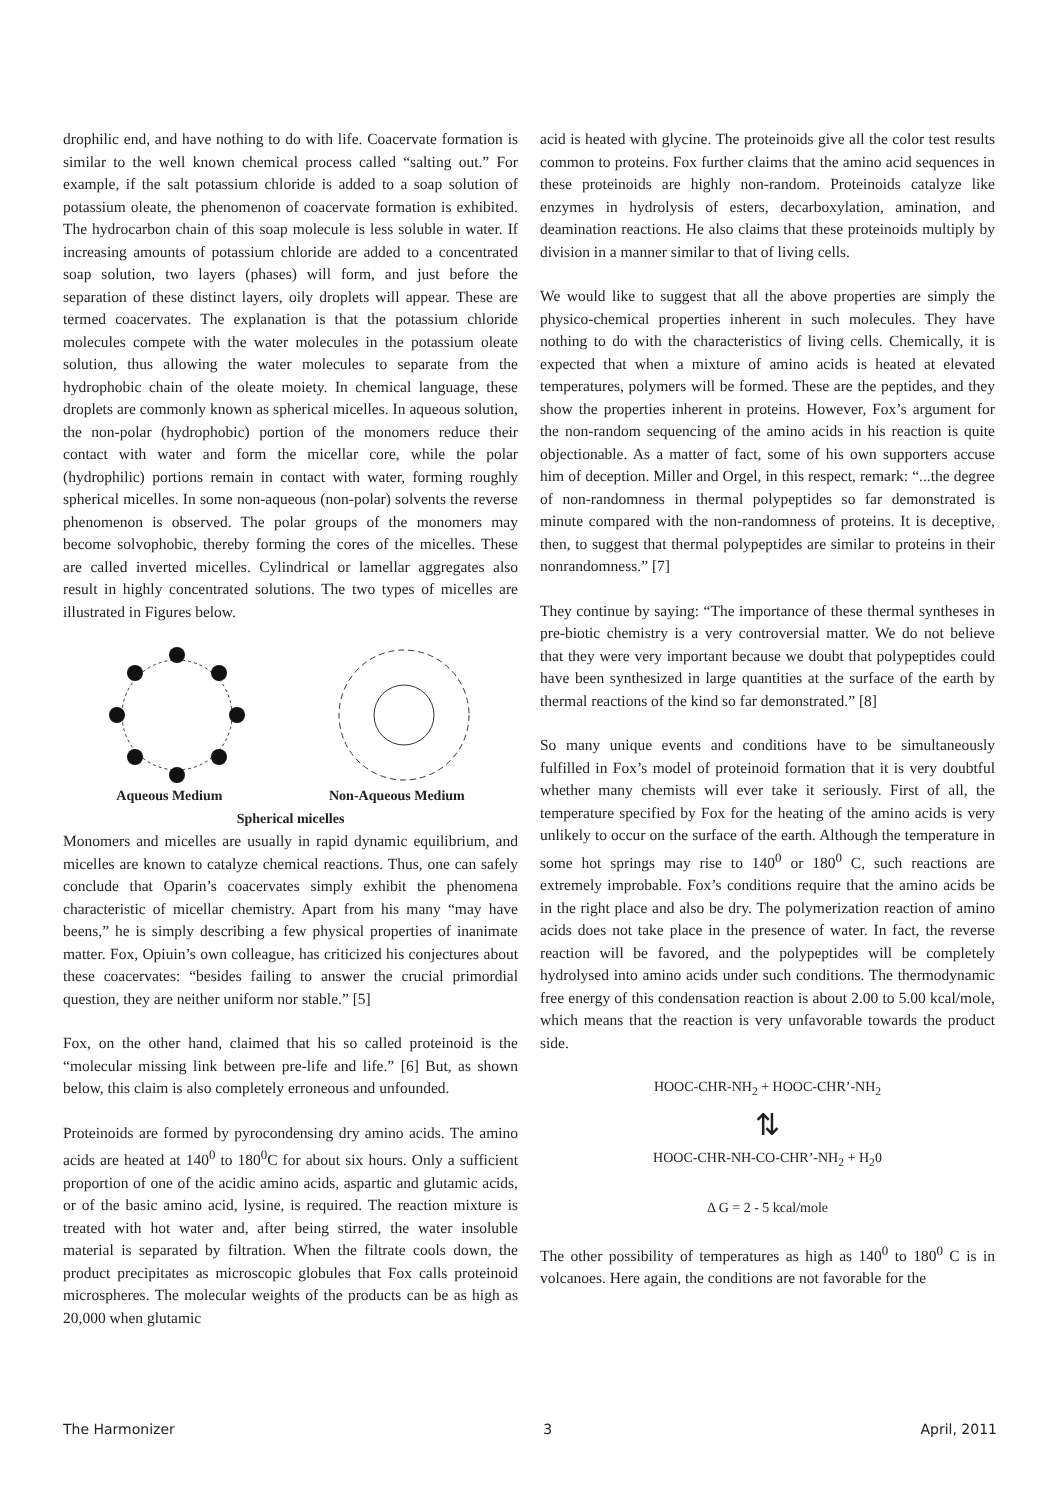drophilic end, and have nothing to do with life. Coacervate formation is similar to the well known chemical process called “salting out.” For example, if the salt potassium chloride is added to a soap solution of potassium oleate, the phenomenon of coacervate formation is exhibited. The hydrocarbon chain of this soap molecule is less soluble in water. If increasing amounts of potassium chloride are added to a concentrated soap solution, two layers (phases) will form, and just before the separation of these distinct layers, oily droplets will appear. These are termed coacervates. The explanation is that the potassium chloride molecules compete with the water molecules in the potassium oleate solution, thus allowing the water molecules to separate from the hydrophobic chain of the oleate moiety. In chemical language, these droplets are commonly known as spherical micelles. In aqueous solution, the non-polar (hydrophobic) portion of the monomers reduce their contact with water and form the micellar core, while the polar (hydrophilic) portions remain in contact with water, forming roughly spherical micelles. In some non-aqueous (non-polar) solvents the reverse phenomenon is observed. The polar groups of the monomers may become solvophobic, thereby forming the cores of the micelles. These are called inverted micelles. Cylindrical or lamellar aggregates also result in highly concentrated solutions. The two types of micelles are illustrated in Figures below.
Aqueous Medium Non-Aqueous Medium
Spherical micelles
Monomers and micelles are usually in rapid dynamic equilibrium, and micelles are known to catalyze chemical reactions. Thus, one can safely conclude that Oparin’s coacervates simply exhibit the phenomena characteristic of micellar chemistry. Apart from his many “may have beens,” he is simply describing a few physical properties of inanimate matter. Fox, Opiuin’s own colleague, has criticized his conjectures about these coacervates: “besides failing to answer the crucial primordial question, they are neither uniform nor stable.” [5]
Fox, on the other hand, claimed that his so called proteinoid is the “molecular missing link between pre-life and life.” [6] But, as shown below, this claim is also completely erroneous and unfounded.
Proteinoids are formed by pyrocondensing dry amino acids. The amino acids are heated at 140<sup>0</sup> to 180<sup>0</sup>C for about six hours. Only a sufficient proportion of one of the acidic amino acids, aspartic and glutamic acids, or of the basic amino acid, lysine, is required. The reaction mixture is treated with hot water and, after being stirred, the water insoluble material is separated by filtration. When the filtrate cools down, the product precipitates as microscopic globules that Fox calls proteinoid microspheres. The molecular weights of the products can be as high as 20,000 when glutamic
acid is heated with glycine. The proteinoids give all the color test results common to proteins. Fox further claims that the amino acid sequences in these proteinoids are highly non-random. Proteinoids catalyze like enzymes in hydrolysis of esters, decarboxylation, amination, and deamination reactions. He also claims that these proteinoids multiply by division in a manner similar to that of living cells.
We would like to suggest that all the above properties are simply the physico-chemical properties inherent in such molecules. They have nothing to do with the characteristics of living cells. Chemically, it is expected that when a mixture of amino acids is heated at elevated temperatures, polymers will be formed. These are the peptides, and they show the properties inherent in proteins. However, Fox’s argument for the non-random sequencing of the amino acids in his reaction is quite objectionable. As a matter of fact, some of his own supporters accuse him of deception. Miller and Orgel, in this respect, remark: “...the degree of non-randomness in thermal polypeptides so far demonstrated is minute compared with the non-randomness of proteins. It is deceptive, then, to suggest that thermal polypeptides are similar to proteins in their nonrandomness.” [7]
They continue by saying: “The importance of these thermal syntheses in pre-biotic chemistry is a very controversial matter. We do not believe that they were very important because we doubt that polypeptides could have been synthesized in large quantities at the surface of the earth by thermal reactions of the kind so far demonstrated.” [8]
So many unique events and conditions have to be simultaneously fulfilled in Fox’s model of proteinoid formation that it is very doubtful whether many chemists will ever take it seriously. First of all, the temperature specified by Fox for the heating of the amino acids is very unlikely to occur on the surface of the earth. Although the temperature in some hot springs may rise to 140<sup>0</sup> or 180<sup>0</sup> C, such reactions are extremely improbable. Fox’s conditions require that the amino acids be in the right place and also be dry. The polymerization reaction of amino acids does not take place in the presence of water. In fact, the reverse reaction will be favored, and the polypeptides will be completely hydrolysed into amino acids under such conditions. The thermodynamic free energy of this condensation reaction is about 2.00 to 5.00 kcal/mole, which means that the reaction is very unfavorable towards the product side.
HOOC-CHR-NH<sub>2</sub> + HOOC-CHR’-NH<sub>2</sub>
⇅
HOOC-CHR-NH-CO-CHR’-NH<sub>2</sub> + H<sub>2</sub>0
Δ G = 2 - 5 kcal/mole
The other possibility of temperatures as high as 140<sup>0</sup> to 180<sup>0</sup> C is in volcanoes. Here again, the conditions are not favorable for the
The Harmonizer 3 April, 2011